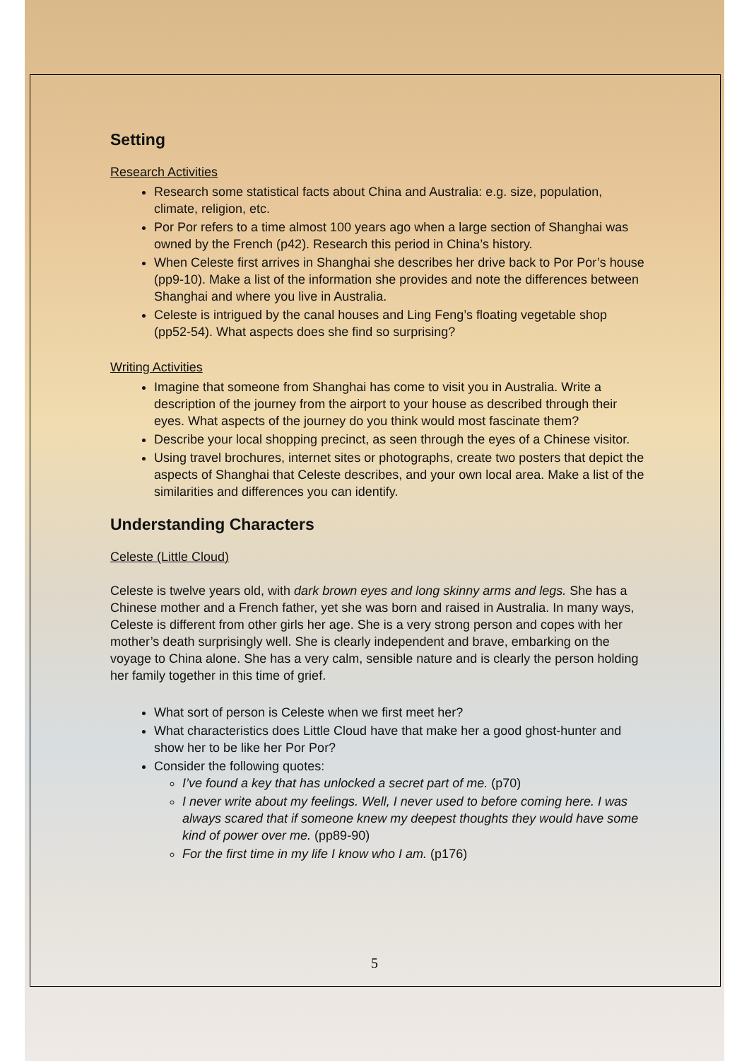Setting
Research Activities
Research some statistical facts about China and Australia: e.g. size, population, climate, religion, etc.
Por Por refers to a time almost 100 years ago when a large section of Shanghai was owned by the French (p42). Research this period in China’s history.
When Celeste first arrives in Shanghai she describes her drive back to Por Por’s house (pp9-10). Make a list of the information she provides and note the differences between Shanghai and where you live in Australia.
Celeste is intrigued by the canal houses and Ling Feng’s floating vegetable shop (pp52-54). What aspects does she find so surprising?
Writing Activities
Imagine that someone from Shanghai has come to visit you in Australia. Write a description of the journey from the airport to your house as described through their eyes. What aspects of the journey do you think would most fascinate them?
Describe your local shopping precinct, as seen through the eyes of a Chinese visitor.
Using travel brochures, internet sites or photographs, create two posters that depict the aspects of Shanghai that Celeste describes, and your own local area. Make a list of the similarities and differences you can identify.
Understanding Characters
Celeste (Little Cloud)
Celeste is twelve years old, with dark brown eyes and long skinny arms and legs. She has a Chinese mother and a French father, yet she was born and raised in Australia. In many ways, Celeste is different from other girls her age. She is a very strong person and copes with her mother’s death surprisingly well. She is clearly independent and brave, embarking on the voyage to China alone. She has a very calm, sensible nature and is clearly the person holding her family together in this time of grief.
What sort of person is Celeste when we first meet her?
What characteristics does Little Cloud have that make her a good ghost-hunter and show her to be like her Por Por?
Consider the following quotes:
I’ve found a key that has unlocked a secret part of me. (p70)
I never write about my feelings. Well, I never used to before coming here. I was always scared that if someone knew my deepest thoughts they would have some kind of power over me. (pp89-90)
For the first time in my life I know who I am. (p176)
5